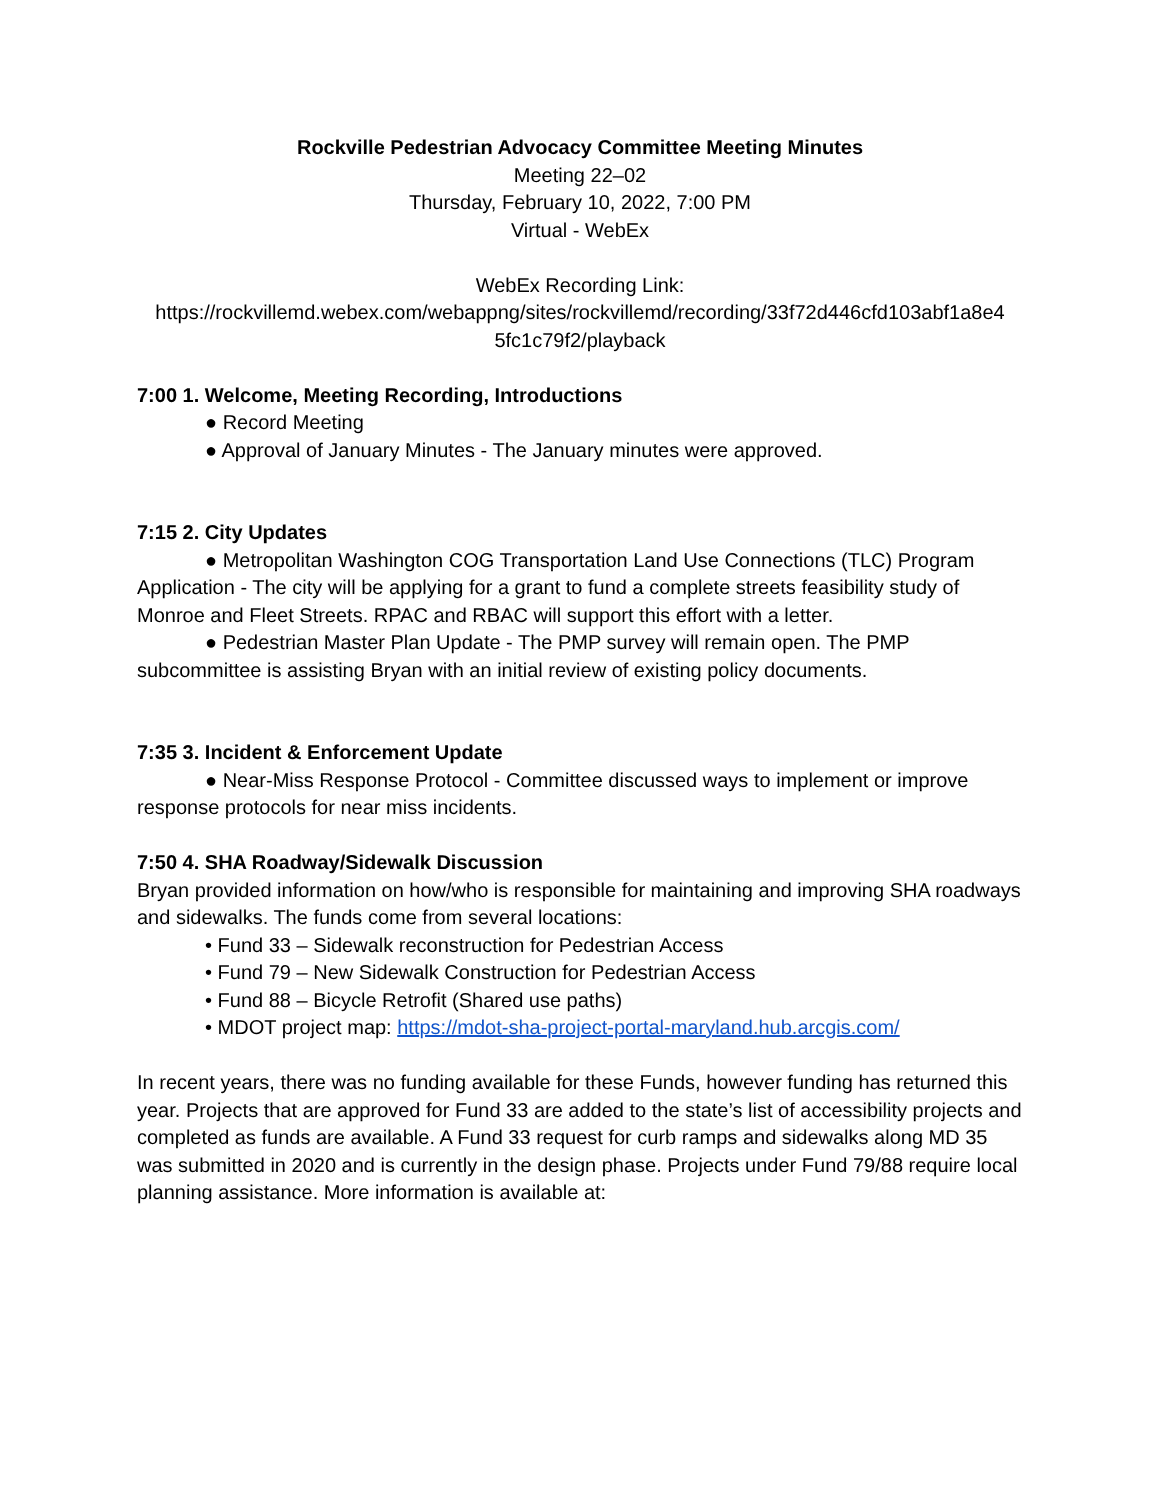Rockville Pedestrian Advocacy Committee Meeting Minutes
Meeting 22–02
Thursday, February 10, 2022, 7:00 PM
Virtual - WebEx
WebEx Recording Link:
https://rockvillemd.webex.com/webappng/sites/rockvillemd/recording/33f72d446cfd103abf1a8e4 5fc1c79f2/playback
7:00 1. Welcome, Meeting Recording, Introductions
● Record Meeting
● Approval of January Minutes - The January minutes were approved.
7:15 2. City Updates
● Metropolitan Washington COG Transportation Land Use Connections (TLC) Program Application - The city will be applying for a grant to fund a complete streets feasibility study of Monroe and Fleet Streets. RPAC and RBAC will support this effort with a letter.
● Pedestrian Master Plan Update - The PMP survey will remain open. The PMP subcommittee is assisting Bryan with an initial review of existing policy documents.
7:35 3. Incident & Enforcement Update
● Near-Miss Response Protocol - Committee discussed ways to implement or improve response protocols for near miss incidents.
7:50 4. SHA Roadway/Sidewalk Discussion
Bryan provided information on how/who is responsible for maintaining and improving SHA roadways and sidewalks. The funds come from several locations:
• Fund 33 – Sidewalk reconstruction for Pedestrian Access
• Fund 79 – New Sidewalk Construction for Pedestrian Access
• Fund 88 – Bicycle Retrofit (Shared use paths)
• MDOT project map: https://mdot-sha-project-portal-maryland.hub.arcgis.com/
In recent years, there was no funding available for these Funds, however funding has returned this year. Projects that are approved for Fund 33 are added to the state’s list of accessibility projects and completed as funds are available. A Fund 33 request for curb ramps and sidewalks along MD 35 was submitted in 2020 and is currently in the design phase. Projects under Fund 79/88 require local planning assistance. More information is available at: